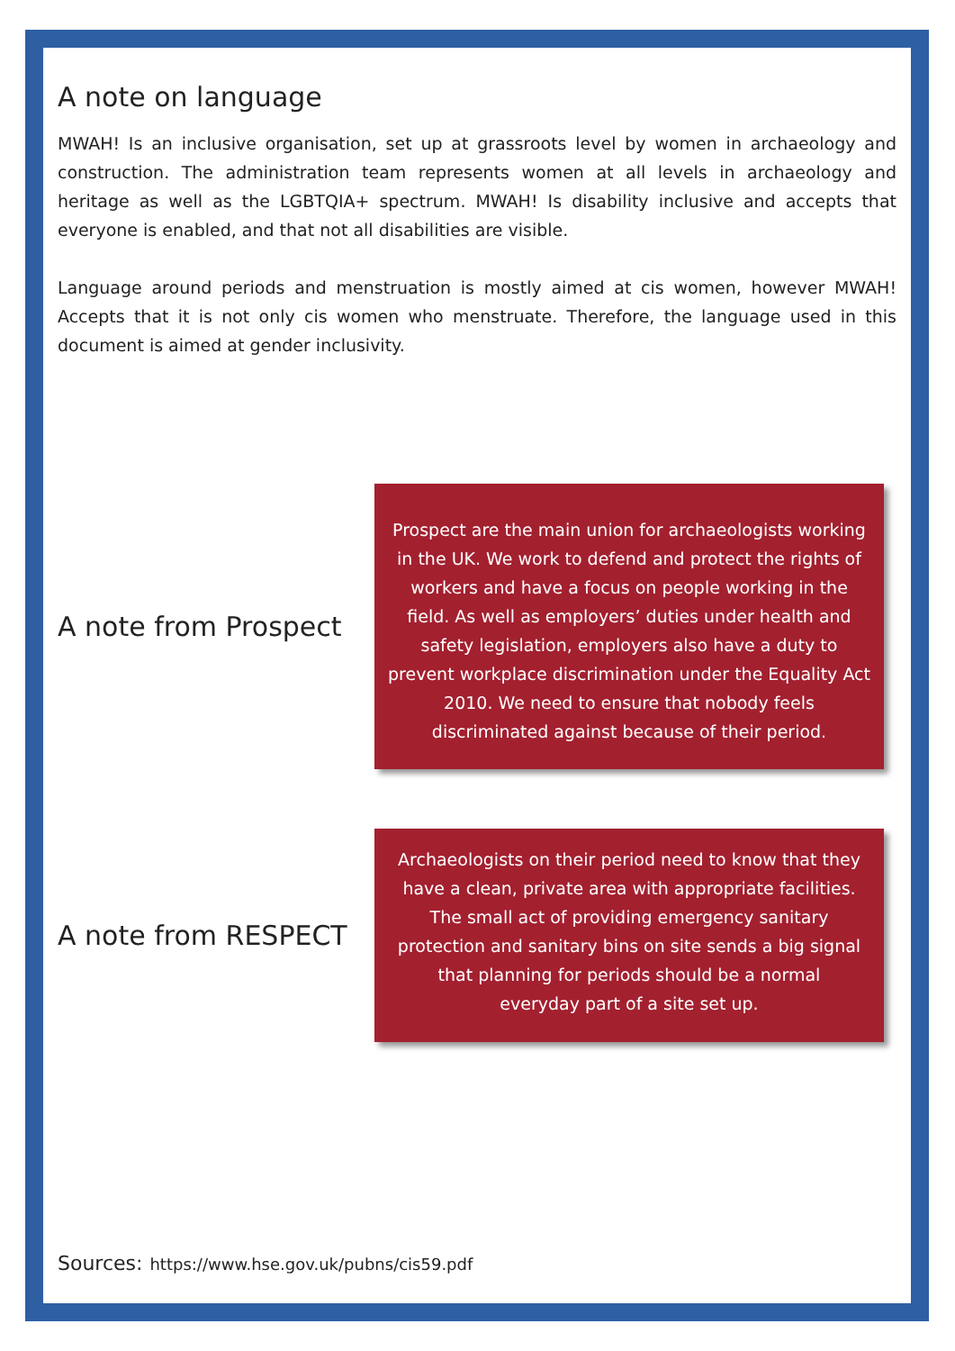A note on language
MWAH! Is an inclusive organisation, set up at grassroots level by women in archaeology and construction. The administration team represents women at all levels in archaeology and heritage as well as the LGBTQIA+ spectrum. MWAH! Is disability inclusive and accepts that everyone is enabled, and that not all disabilities are visible.
Language around periods and menstruation is mostly aimed at cis women, however MWAH! Accepts that it is not only cis women who menstruate. Therefore, the language used in this document is aimed at gender inclusivity.
A note from Prospect
Prospect are the main union for archaeologists working in the UK. We work to defend and protect the rights of workers and have a focus on people working in the field. As well as employers’ duties under health and safety legislation, employers also have a duty to prevent workplace discrimination under the Equality Act 2010. We need to ensure that nobody feels discriminated against because of their period.
A note from RESPECT
Archaeologists on their period need to know that they have a clean, private area with appropriate facilities. The small act of providing emergency sanitary protection and sanitary bins on site sends a big signal that planning for periods should be a normal everyday part of a site set up.
Sources: https://www.hse.gov.uk/pubns/cis59.pdf